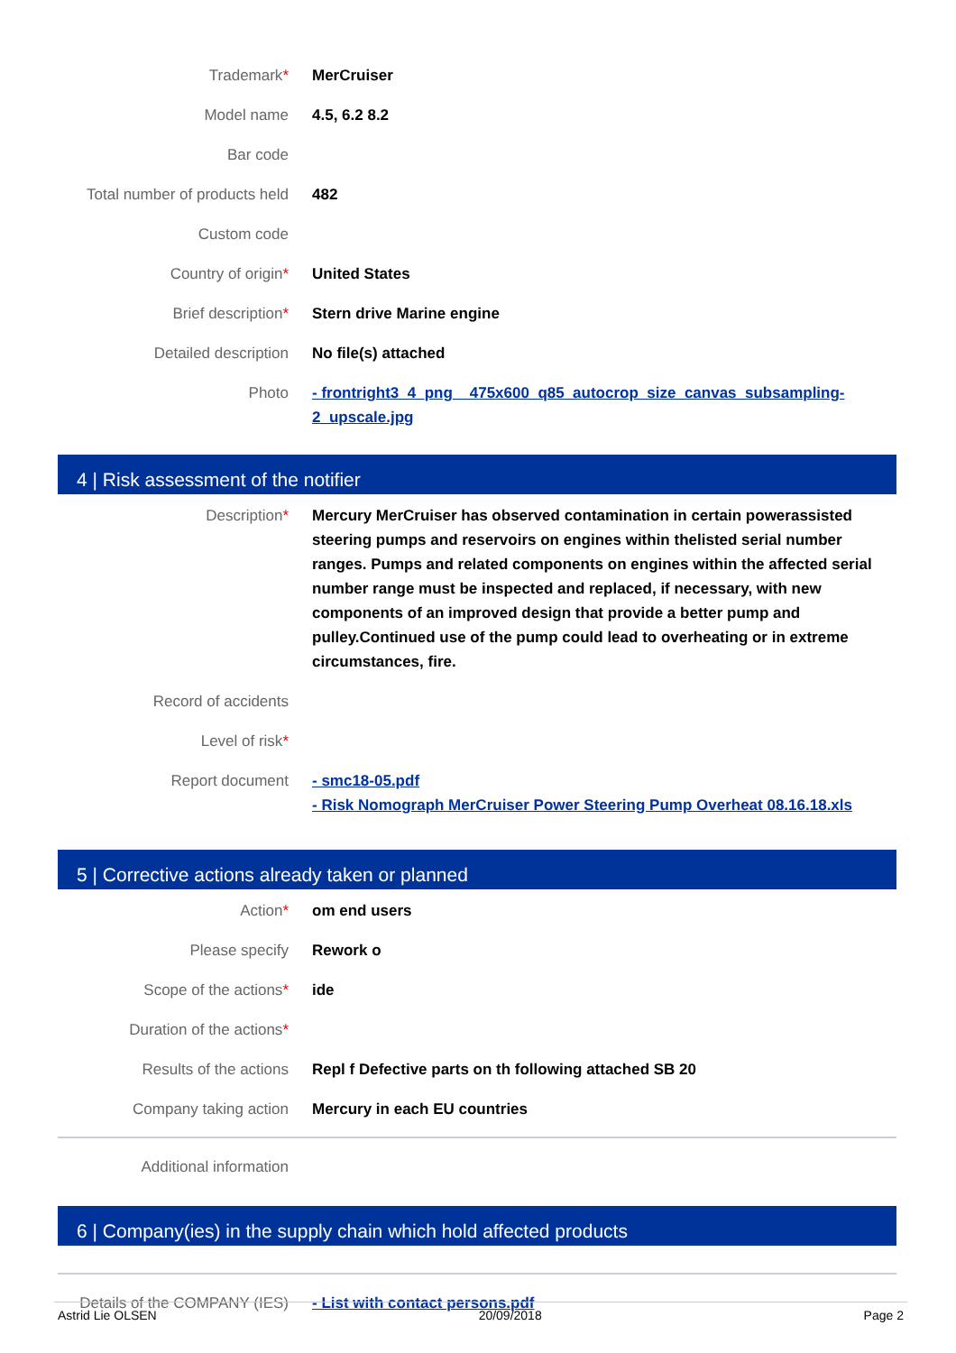Trademark* MerCruiser
Model name 4.5, 6.2 8.2
Bar code
Total number of products held 482
Custom code
Country of origin* United States
Brief description* Stern drive Marine engine
Detailed description No file(s) attached
Photo - frontright3_4_png__475x600_q85_autocrop_size_canvas_subsampling-2_upscale.jpg
4 | Risk assessment of the notifier
Description* Mercury MerCruiser has observed contamination in certain powerassisted steering pumps and reservoirs on engines within thelisted serial number ranges. Pumps and related components on engines within the affected serial number range must be inspected and replaced, if necessary, with new components of an improved design that provide a better pump and pulley.Continued use of the pump could lead to overheating or in extreme circumstances, fire.
Record of accidents
Level of risk*
Report document - smc18-05.pdf
- Risk Nomograph MerCruiser Power Steering Pump Overheat 08.16.18.xls
5 | Corrective actions already taken or planned
Action* om end users
Please specify Rework o
Scope of the actions* ide
Duration of the actions*
Results of the actions Repl f Defective parts on th following attached SB 20
Company taking action Mercury in each EU countries
Additional information
6 | Company(ies) in the supply chain which hold affected products
Details of the COMPANY (IES) - List with contact persons.pdf
Astrid Lie OLSEN 20/09/2018 Page 2